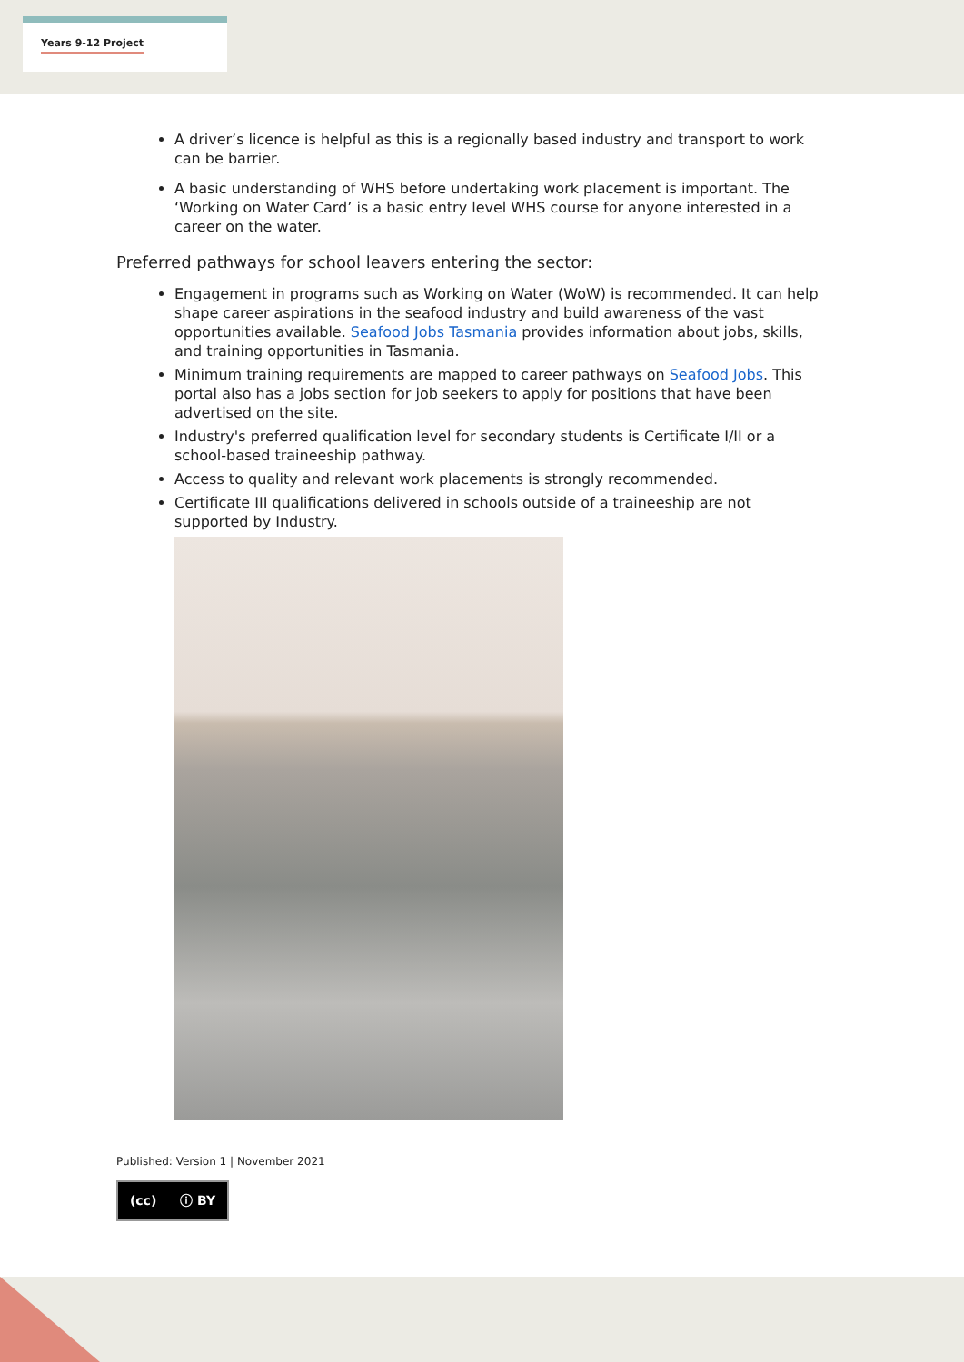Years 9-12 Project
A driver’s licence is helpful as this is a regionally based industry and transport to work can be barrier.
A basic understanding of WHS before undertaking work placement is important. The ‘Working on Water Card’ is a basic entry level WHS course for anyone interested in a career on the water.
Preferred pathways for school leavers entering the sector:
Engagement in programs such as Working on Water (WoW) is recommended. It can help shape career aspirations in the seafood industry and build awareness of the vast opportunities available. Seafood Jobs Tasmania provides information about jobs, skills, and training opportunities in Tasmania.
Minimum training requirements are mapped to career pathways on Seafood Jobs. This portal also has a jobs section for job seekers to apply for positions that have been advertised on the site.
Industry's preferred qualification level for secondary students is Certificate I/II or a school-based traineeship pathway.
Access to quality and relevant work placements is strongly recommended.
Certificate III qualifications delivered in schools outside of a traineeship are not supported by Industry.
Published: Version 1 | November 2021
(cc) ⓘ BY